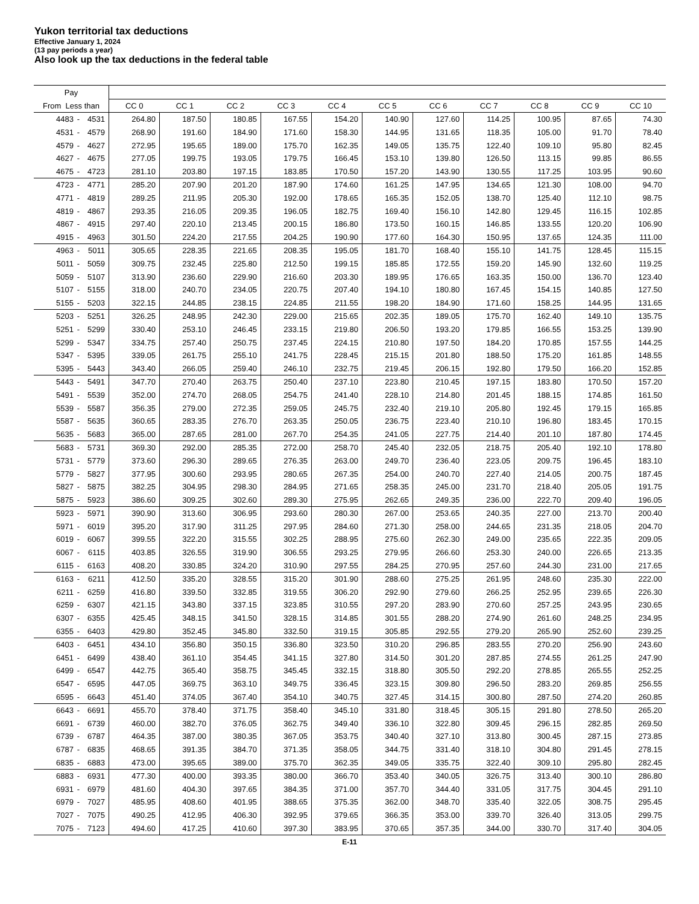Yukon territorial tax deductions
Effective January 1, 2024
(13 pay periods a year)
Also look up the tax deductions in the federal table
| Pay | | | | | | | | | | | | | |
| --- | --- | --- | --- | --- | --- | --- | --- | --- | --- | --- | --- | --- | --- |
| From Less than | | | CC 0 | CC 1 | CC 2 | CC 3 | CC 4 | CC 5 | CC 6 | CC 7 | CC 8 | CC 9 | CC 10 |
| 4483 | - | 4531 | 264.80 | 187.50 | 180.85 | 167.55 | 154.20 | 140.90 | 127.60 | 114.25 | 100.95 | 87.65 | 74.30 |
| 4531 | - | 4579 | 268.90 | 191.60 | 184.90 | 171.60 | 158.30 | 144.95 | 131.65 | 118.35 | 105.00 | 91.70 | 78.40 |
| 4579 | - | 4627 | 272.95 | 195.65 | 189.00 | 175.70 | 162.35 | 149.05 | 135.75 | 122.40 | 109.10 | 95.80 | 82.45 |
| 4627 | - | 4675 | 277.05 | 199.75 | 193.05 | 179.75 | 166.45 | 153.10 | 139.80 | 126.50 | 113.15 | 99.85 | 86.55 |
| 4675 | - | 4723 | 281.10 | 203.80 | 197.15 | 183.85 | 170.50 | 157.20 | 143.90 | 130.55 | 117.25 | 103.95 | 90.60 |
| 4723 | - | 4771 | 285.20 | 207.90 | 201.20 | 187.90 | 174.60 | 161.25 | 147.95 | 134.65 | 121.30 | 108.00 | 94.70 |
| 4771 | - | 4819 | 289.25 | 211.95 | 205.30 | 192.00 | 178.65 | 165.35 | 152.05 | 138.70 | 125.40 | 112.10 | 98.75 |
| 4819 | - | 4867 | 293.35 | 216.05 | 209.35 | 196.05 | 182.75 | 169.40 | 156.10 | 142.80 | 129.45 | 116.15 | 102.85 |
| 4867 | - | 4915 | 297.40 | 220.10 | 213.45 | 200.15 | 186.80 | 173.50 | 160.15 | 146.85 | 133.55 | 120.20 | 106.90 |
| 4915 | - | 4963 | 301.50 | 224.20 | 217.55 | 204.25 | 190.90 | 177.60 | 164.30 | 150.95 | 137.65 | 124.35 | 111.00 |
| 4963 | - | 5011 | 305.65 | 228.35 | 221.65 | 208.35 | 195.05 | 181.70 | 168.40 | 155.10 | 141.75 | 128.45 | 115.15 |
| 5011 | - | 5059 | 309.75 | 232.45 | 225.80 | 212.50 | 199.15 | 185.85 | 172.55 | 159.20 | 145.90 | 132.60 | 119.25 |
| 5059 | - | 5107 | 313.90 | 236.60 | 229.90 | 216.60 | 203.30 | 189.95 | 176.65 | 163.35 | 150.00 | 136.70 | 123.40 |
| 5107 | - | 5155 | 318.00 | 240.70 | 234.05 | 220.75 | 207.40 | 194.10 | 180.80 | 167.45 | 154.15 | 140.85 | 127.50 |
| 5155 | - | 5203 | 322.15 | 244.85 | 238.15 | 224.85 | 211.55 | 198.20 | 184.90 | 171.60 | 158.25 | 144.95 | 131.65 |
| 5203 | - | 5251 | 326.25 | 248.95 | 242.30 | 229.00 | 215.65 | 202.35 | 189.05 | 175.70 | 162.40 | 149.10 | 135.75 |
| 5251 | - | 5299 | 330.40 | 253.10 | 246.45 | 233.15 | 219.80 | 206.50 | 193.20 | 179.85 | 166.55 | 153.25 | 139.90 |
| 5299 | - | 5347 | 334.75 | 257.40 | 250.75 | 237.45 | 224.15 | 210.80 | 197.50 | 184.20 | 170.85 | 157.55 | 144.25 |
| 5347 | - | 5395 | 339.05 | 261.75 | 255.10 | 241.75 | 228.45 | 215.15 | 201.80 | 188.50 | 175.20 | 161.85 | 148.55 |
| 5395 | - | 5443 | 343.40 | 266.05 | 259.40 | 246.10 | 232.75 | 219.45 | 206.15 | 192.80 | 179.50 | 166.20 | 152.85 |
| 5443 | - | 5491 | 347.70 | 270.40 | 263.75 | 250.40 | 237.10 | 223.80 | 210.45 | 197.15 | 183.80 | 170.50 | 157.20 |
| 5491 | - | 5539 | 352.00 | 274.70 | 268.05 | 254.75 | 241.40 | 228.10 | 214.80 | 201.45 | 188.15 | 174.85 | 161.50 |
| 5539 | - | 5587 | 356.35 | 279.00 | 272.35 | 259.05 | 245.75 | 232.40 | 219.10 | 205.80 | 192.45 | 179.15 | 165.85 |
| 5587 | - | 5635 | 360.65 | 283.35 | 276.70 | 263.35 | 250.05 | 236.75 | 223.40 | 210.10 | 196.80 | 183.45 | 170.15 |
| 5635 | - | 5683 | 365.00 | 287.65 | 281.00 | 267.70 | 254.35 | 241.05 | 227.75 | 214.40 | 201.10 | 187.80 | 174.45 |
| 5683 | - | 5731 | 369.30 | 292.00 | 285.35 | 272.00 | 258.70 | 245.40 | 232.05 | 218.75 | 205.40 | 192.10 | 178.80 |
| 5731 | - | 5779 | 373.60 | 296.30 | 289.65 | 276.35 | 263.00 | 249.70 | 236.40 | 223.05 | 209.75 | 196.45 | 183.10 |
| 5779 | - | 5827 | 377.95 | 300.60 | 293.95 | 280.65 | 267.35 | 254.00 | 240.70 | 227.40 | 214.05 | 200.75 | 187.45 |
| 5827 | - | 5875 | 382.25 | 304.95 | 298.30 | 284.95 | 271.65 | 258.35 | 245.00 | 231.70 | 218.40 | 205.05 | 191.75 |
| 5875 | - | 5923 | 386.60 | 309.25 | 302.60 | 289.30 | 275.95 | 262.65 | 249.35 | 236.00 | 222.70 | 209.40 | 196.05 |
| 5923 | - | 5971 | 390.90 | 313.60 | 306.95 | 293.60 | 280.30 | 267.00 | 253.65 | 240.35 | 227.00 | 213.70 | 200.40 |
| 5971 | - | 6019 | 395.20 | 317.90 | 311.25 | 297.95 | 284.60 | 271.30 | 258.00 | 244.65 | 231.35 | 218.05 | 204.70 |
| 6019 | - | 6067 | 399.55 | 322.20 | 315.55 | 302.25 | 288.95 | 275.60 | 262.30 | 249.00 | 235.65 | 222.35 | 209.05 |
| 6067 | - | 6115 | 403.85 | 326.55 | 319.90 | 306.55 | 293.25 | 279.95 | 266.60 | 253.30 | 240.00 | 226.65 | 213.35 |
| 6115 | - | 6163 | 408.20 | 330.85 | 324.20 | 310.90 | 297.55 | 284.25 | 270.95 | 257.60 | 244.30 | 231.00 | 217.65 |
| 6163 | - | 6211 | 412.50 | 335.20 | 328.55 | 315.20 | 301.90 | 288.60 | 275.25 | 261.95 | 248.60 | 235.30 | 222.00 |
| 6211 | - | 6259 | 416.80 | 339.50 | 332.85 | 319.55 | 306.20 | 292.90 | 279.60 | 266.25 | 252.95 | 239.65 | 226.30 |
| 6259 | - | 6307 | 421.15 | 343.80 | 337.15 | 323.85 | 310.55 | 297.20 | 283.90 | 270.60 | 257.25 | 243.95 | 230.65 |
| 6307 | - | 6355 | 425.45 | 348.15 | 341.50 | 328.15 | 314.85 | 301.55 | 288.20 | 274.90 | 261.60 | 248.25 | 234.95 |
| 6355 | - | 6403 | 429.80 | 352.45 | 345.80 | 332.50 | 319.15 | 305.85 | 292.55 | 279.20 | 265.90 | 252.60 | 239.25 |
| 6403 | - | 6451 | 434.10 | 356.80 | 350.15 | 336.80 | 323.50 | 310.20 | 296.85 | 283.55 | 270.20 | 256.90 | 243.60 |
| 6451 | - | 6499 | 438.40 | 361.10 | 354.45 | 341.15 | 327.80 | 314.50 | 301.20 | 287.85 | 274.55 | 261.25 | 247.90 |
| 6499 | - | 6547 | 442.75 | 365.40 | 358.75 | 345.45 | 332.15 | 318.80 | 305.50 | 292.20 | 278.85 | 265.55 | 252.25 |
| 6547 | - | 6595 | 447.05 | 369.75 | 363.10 | 349.75 | 336.45 | 323.15 | 309.80 | 296.50 | 283.20 | 269.85 | 256.55 |
| 6595 | - | 6643 | 451.40 | 374.05 | 367.40 | 354.10 | 340.75 | 327.45 | 314.15 | 300.80 | 287.50 | 274.20 | 260.85 |
| 6643 | - | 6691 | 455.70 | 378.40 | 371.75 | 358.40 | 345.10 | 331.80 | 318.45 | 305.15 | 291.80 | 278.50 | 265.20 |
| 6691 | - | 6739 | 460.00 | 382.70 | 376.05 | 362.75 | 349.40 | 336.10 | 322.80 | 309.45 | 296.15 | 282.85 | 269.50 |
| 6739 | - | 6787 | 464.35 | 387.00 | 380.35 | 367.05 | 353.75 | 340.40 | 327.10 | 313.80 | 300.45 | 287.15 | 273.85 |
| 6787 | - | 6835 | 468.65 | 391.35 | 384.70 | 371.35 | 358.05 | 344.75 | 331.40 | 318.10 | 304.80 | 291.45 | 278.15 |
| 6835 | - | 6883 | 473.00 | 395.65 | 389.00 | 375.70 | 362.35 | 349.05 | 335.75 | 322.40 | 309.10 | 295.80 | 282.45 |
| 6883 | - | 6931 | 477.30 | 400.00 | 393.35 | 380.00 | 366.70 | 353.40 | 340.05 | 326.75 | 313.40 | 300.10 | 286.80 |
| 6931 | - | 6979 | 481.60 | 404.30 | 397.65 | 384.35 | 371.00 | 357.70 | 344.40 | 331.05 | 317.75 | 304.45 | 291.10 |
| 6979 | - | 7027 | 485.95 | 408.60 | 401.95 | 388.65 | 375.35 | 362.00 | 348.70 | 335.40 | 322.05 | 308.75 | 295.45 |
| 7027 | - | 7075 | 490.25 | 412.95 | 406.30 | 392.95 | 379.65 | 366.35 | 353.00 | 339.70 | 326.40 | 313.05 | 299.75 |
| 7075 | - | 7123 | 494.60 | 417.25 | 410.60 | 397.30 | 383.95 | 370.65 | 357.35 | 344.00 | 330.70 | 317.40 | 304.05 |
E-11